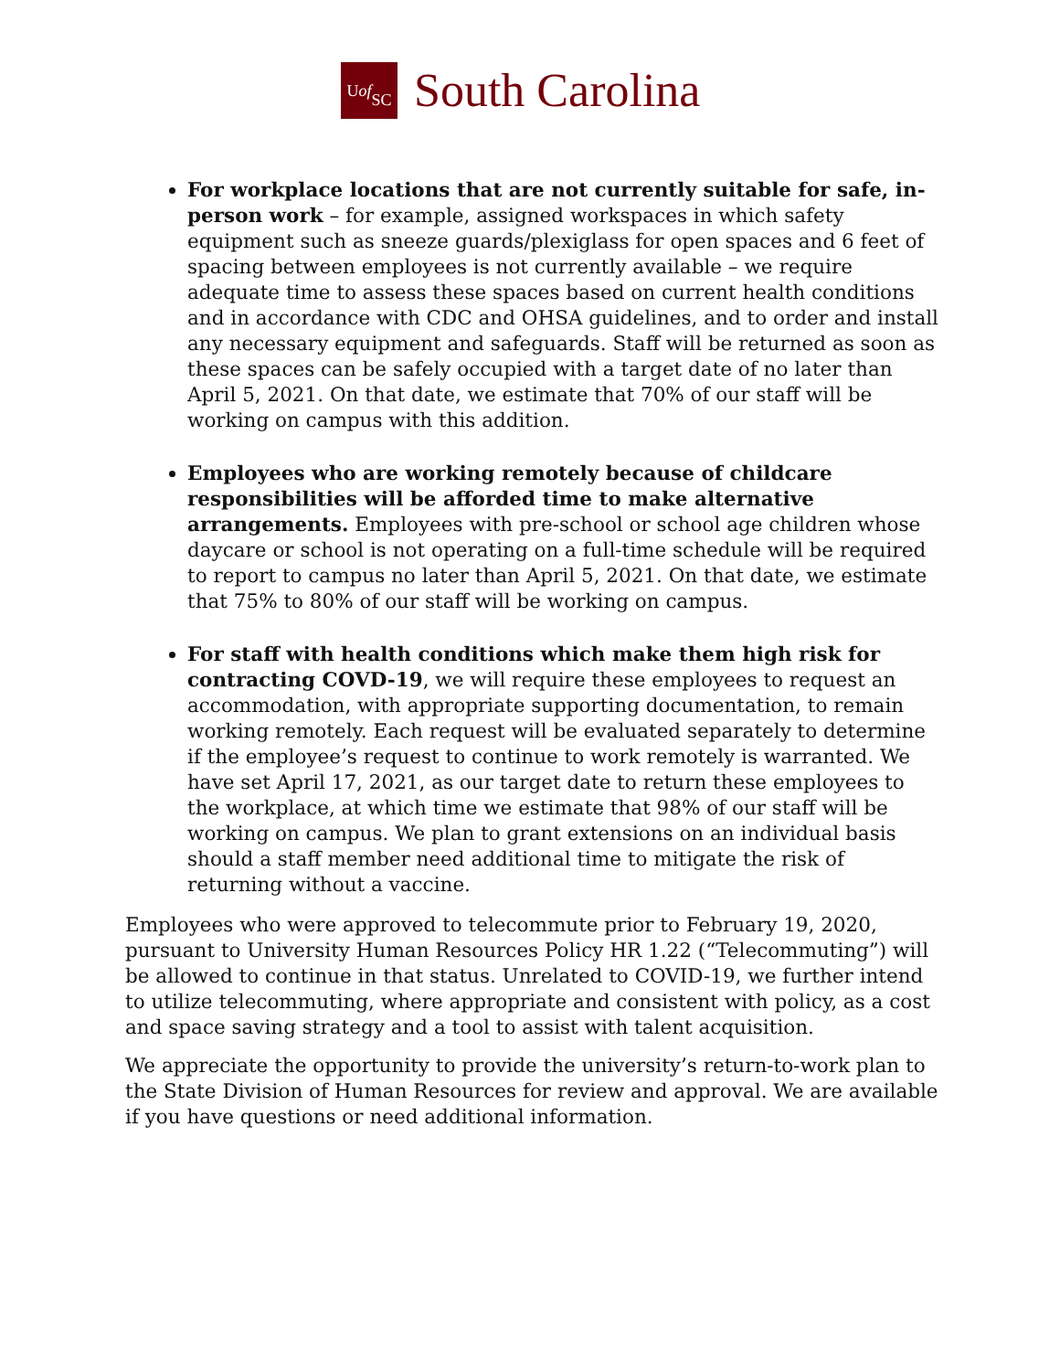U of
SC
South Carolina
For workplace locations that are not currently suitable for safe, in-person work – for example, assigned workspaces in which safety equipment such as sneeze guards/plexiglass for open spaces and 6 feet of spacing between employees is not currently available – we require adequate time to assess these spaces based on current health conditions and in accordance with CDC and OHSA guidelines, and to order and install any necessary equipment and safeguards. Staff will be returned as soon as these spaces can be safely occupied with a target date of no later than April 5, 2021. On that date, we estimate that 70% of our staff will be working on campus with this addition.
Employees who are working remotely because of childcare responsibilities will be afforded time to make alternative arrangements. Employees with pre-school or school age children whose daycare or school is not operating on a full-time schedule will be required to report to campus no later than April 5, 2021. On that date, we estimate that 75% to 80% of our staff will be working on campus.
For staff with health conditions which make them high risk for contracting COVD-19, we will require these employees to request an accommodation, with appropriate supporting documentation, to remain working remotely. Each request will be evaluated separately to determine if the employee’s request to continue to work remotely is warranted. We have set April 17, 2021, as our target date to return these employees to the workplace, at which time we estimate that 98% of our staff will be working on campus. We plan to grant extensions on an individual basis should a staff member need additional time to mitigate the risk of returning without a vaccine.
Employees who were approved to telecommute prior to February 19, 2020, pursuant to University Human Resources Policy HR 1.22 (“Telecommuting”) will be allowed to continue in that status. Unrelated to COVID-19, we further intend to utilize telecommuting, where appropriate and consistent with policy, as a cost and space saving strategy and a tool to assist with talent acquisition.
We appreciate the opportunity to provide the university’s return-to-work plan to the State Division of Human Resources for review and approval. We are available if you have questions or need additional information.